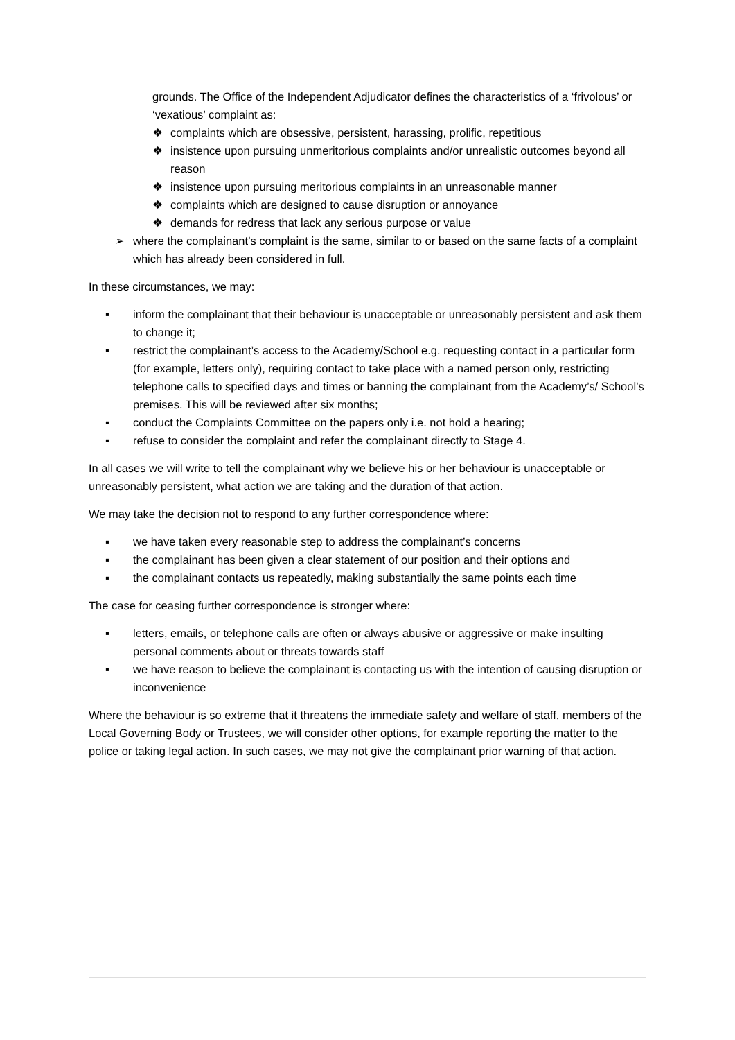grounds. The Office of the Independent Adjudicator defines the characteristics of a ‘frivolous’ or ‘vexatious’ complaint as:
❖ complaints which are obsessive, persistent, harassing, prolific, repetitious
❖ insistence upon pursuing unmeritorious complaints and/or unrealistic outcomes beyond all reason
❖ insistence upon pursuing meritorious complaints in an unreasonable manner
❖ complaints which are designed to cause disruption or annoyance
❖ demands for redress that lack any serious purpose or value
➢ where the complainant’s complaint is the same, similar to or based on the same facts of a complaint which has already been considered in full.
In these circumstances, we may:
▪ inform the complainant that their behaviour is unacceptable or unreasonably persistent and ask them to change it;
▪ restrict the complainant’s access to the Academy/School e.g. requesting contact in a particular form (for example, letters only), requiring contact to take place with a named person only, restricting telephone calls to specified days and times or banning the complainant from the Academy’s/ School’s premises. This will be reviewed after six months;
▪ conduct the Complaints Committee on the papers only i.e. not hold a hearing;
▪ refuse to consider the complaint and refer the complainant directly to Stage 4.
In all cases we will write to tell the complainant why we believe his or her behaviour is unacceptable or unreasonably persistent, what action we are taking and the duration of that action.
We may take the decision not to respond to any further correspondence where:
▪ we have taken every reasonable step to address the complainant’s concerns
▪ the complainant has been given a clear statement of our position and their options and
▪ the complainant contacts us repeatedly, making substantially the same points each time
The case for ceasing further correspondence is stronger where:
▪ letters, emails, or telephone calls are often or always abusive or aggressive or make insulting personal comments about or threats towards staff
▪ we have reason to believe the complainant is contacting us with the intention of causing disruption or inconvenience
Where the behaviour is so extreme that it threatens the immediate safety and welfare of staff, members of the Local Governing Body or Trustees, we will consider other options, for example reporting the matter to the police or taking legal action. In such cases, we may not give the complainant prior warning of that action.